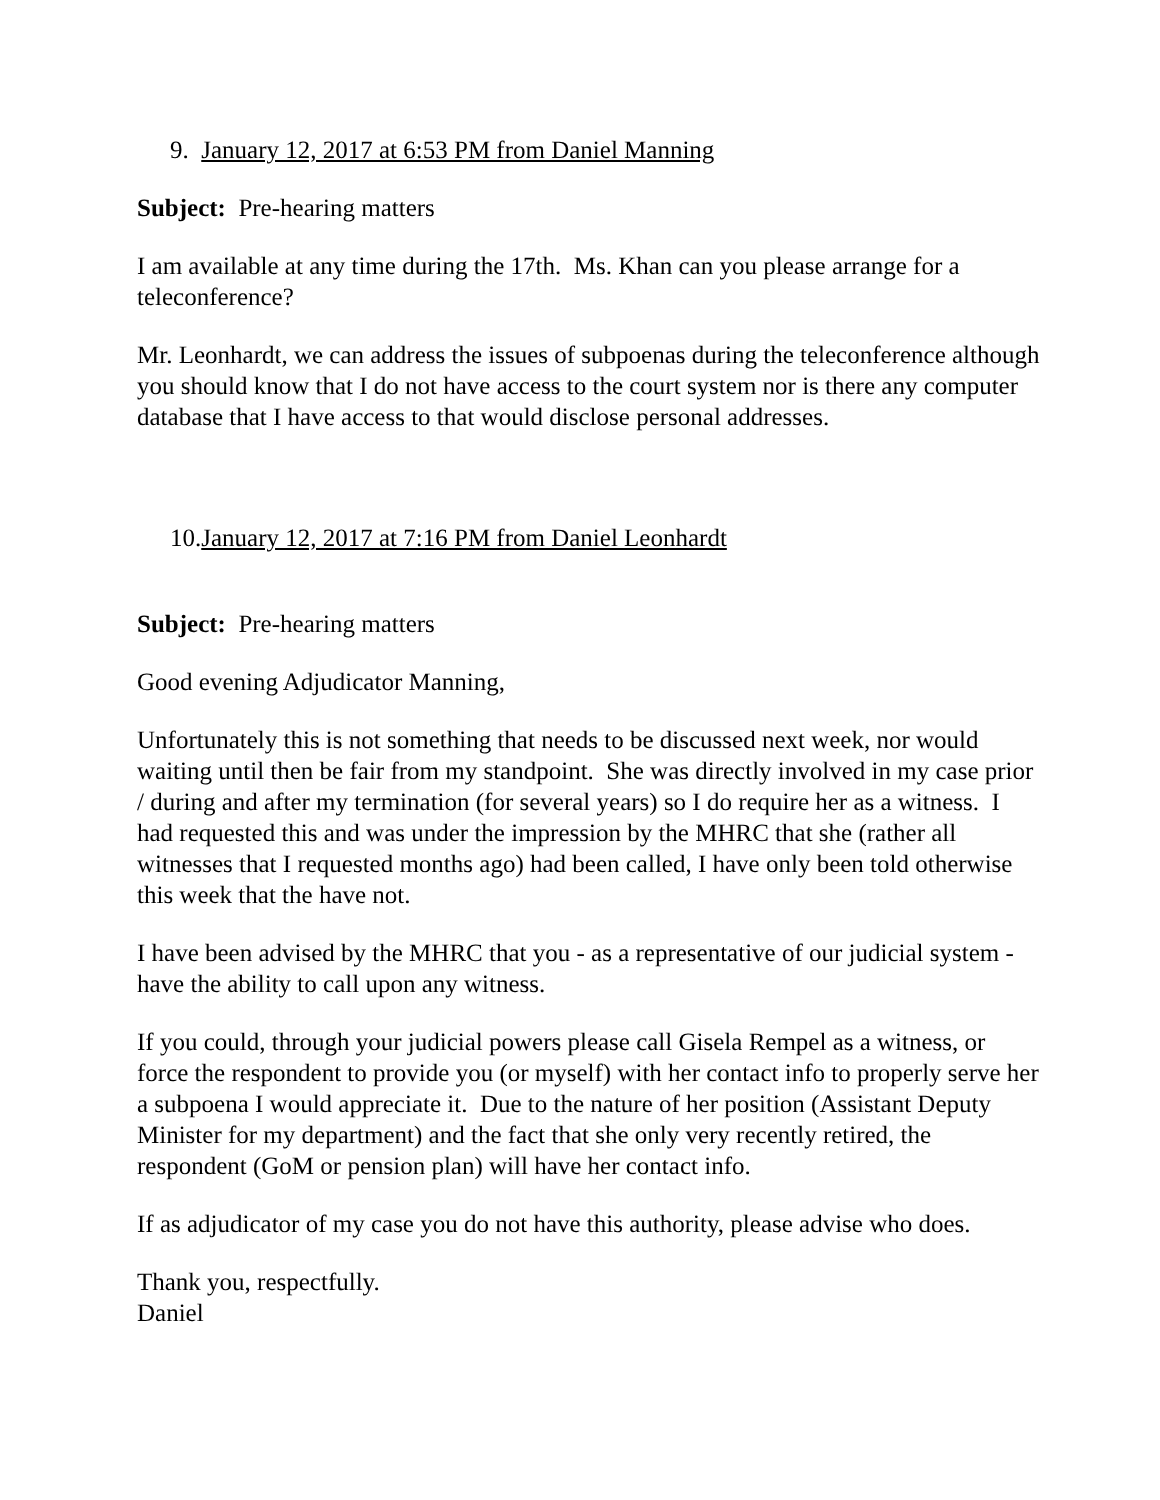9. January 12, 2017 at 6:53 PM from Daniel Manning
Subject: Pre-hearing matters
I am available at any time during the 17th. Ms. Khan can you please arrange for a teleconference?
Mr. Leonhardt, we can address the issues of subpoenas during the teleconference although you should know that I do not have access to the court system nor is there any computer database that I have access to that would disclose personal addresses.
10.January 12, 2017 at 7:16 PM from Daniel Leonhardt
Subject: Pre-hearing matters
Good evening Adjudicator Manning,
Unfortunately this is not something that needs to be discussed next week, nor would waiting until then be fair from my standpoint. She was directly involved in my case prior / during and after my termination (for several years) so I do require her as a witness. I had requested this and was under the impression by the MHRC that she (rather all witnesses that I requested months ago) had been called, I have only been told otherwise this week that the have not.
I have been advised by the MHRC that you - as a representative of our judicial system - have the ability to call upon any witness.
If you could, through your judicial powers please call Gisela Rempel as a witness, or force the respondent to provide you (or myself) with her contact info to properly serve her a subpoena I would appreciate it. Due to the nature of her position (Assistant Deputy Minister for my department) and the fact that she only very recently retired, the respondent (GoM or pension plan) will have her contact info.
If as adjudicator of my case you do not have this authority, please advise who does.
Thank you, respectfully.
Daniel